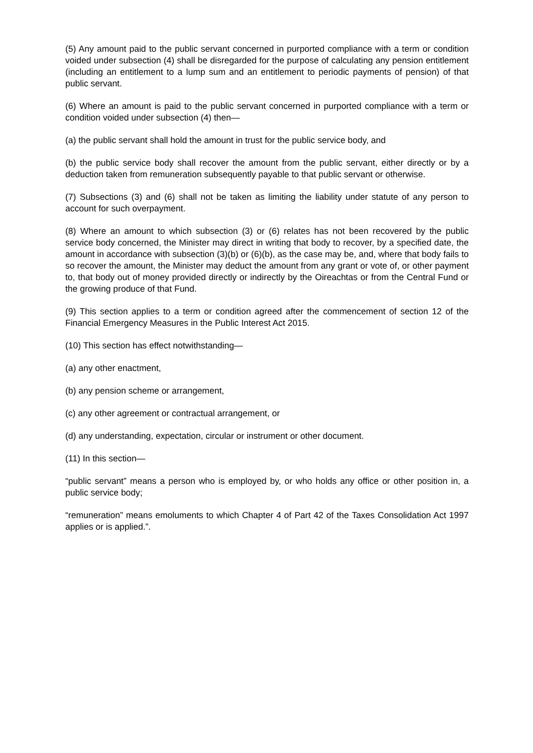(5) Any amount paid to the public servant concerned in purported compliance with a term or condition voided under subsection (4) shall be disregarded for the purpose of calculating any pension entitlement (including an entitlement to a lump sum and an entitlement to periodic payments of pension) of that public servant.
(6) Where an amount is paid to the public servant concerned in purported compliance with a term or condition voided under subsection (4) then—
(a) the public servant shall hold the amount in trust for the public service body, and
(b) the public service body shall recover the amount from the public servant, either directly or by a deduction taken from remuneration subsequently payable to that public servant or otherwise.
(7) Subsections (3) and (6) shall not be taken as limiting the liability under statute of any person to account for such overpayment.
(8) Where an amount to which subsection (3) or (6) relates has not been recovered by the public service body concerned, the Minister may direct in writing that body to recover, by a specified date, the amount in accordance with subsection (3)(b) or (6)(b), as the case may be, and, where that body fails to so recover the amount, the Minister may deduct the amount from any grant or vote of, or other payment to, that body out of money provided directly or indirectly by the Oireachtas or from the Central Fund or the growing produce of that Fund.
(9) This section applies to a term or condition agreed after the commencement of section 12 of the Financial Emergency Measures in the Public Interest Act 2015.
(10) This section has effect notwithstanding—
(a) any other enactment,
(b) any pension scheme or arrangement,
(c) any other agreement or contractual arrangement, or
(d) any understanding, expectation, circular or instrument or other document.
(11) In this section—
“public servant” means a person who is employed by, or who holds any office or other position in, a public service body;
“remuneration” means emoluments to which Chapter 4 of Part 42 of the Taxes Consolidation Act 1997 applies or is applied.”.